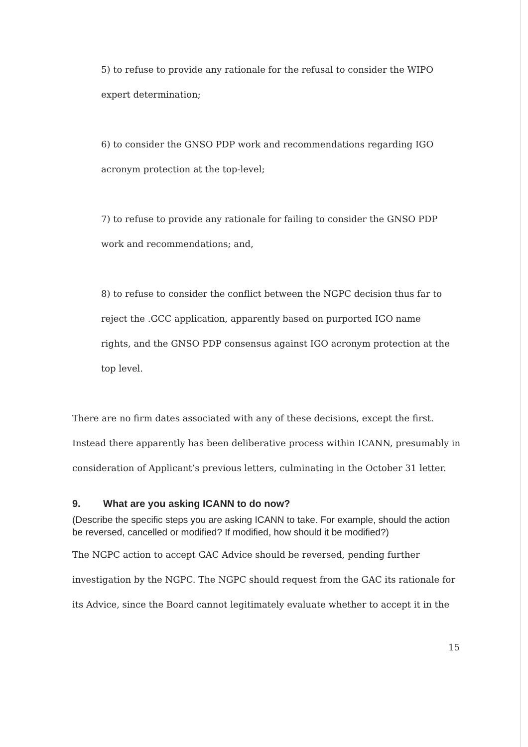5) to refuse to provide any rationale for the refusal to consider the WIPO expert determination;
6) to consider the GNSO PDP work and recommendations regarding IGO acronym protection at the top-level;
7) to refuse to provide any rationale for failing to consider the GNSO PDP work and recommendations; and,
8) to refuse to consider the conflict between the NGPC decision thus far to reject the .GCC application, apparently based on purported IGO name rights, and the GNSO PDP consensus against IGO acronym protection at the top level.
There are no firm dates associated with any of these decisions, except the first. Instead there apparently has been deliberative process within ICANN, presumably in consideration of Applicant’s previous letters, culminating in the October 31 letter.
9. What are you asking ICANN to do now?
(Describe the specific steps you are asking ICANN to take. For example, should the action be reversed, cancelled or modified? If modified, how should it be modified?)
The NGPC action to accept GAC Advice should be reversed, pending further investigation by the NGPC. The NGPC should request from the GAC its rationale for its Advice, since the Board cannot legitimately evaluate whether to accept it in the
15